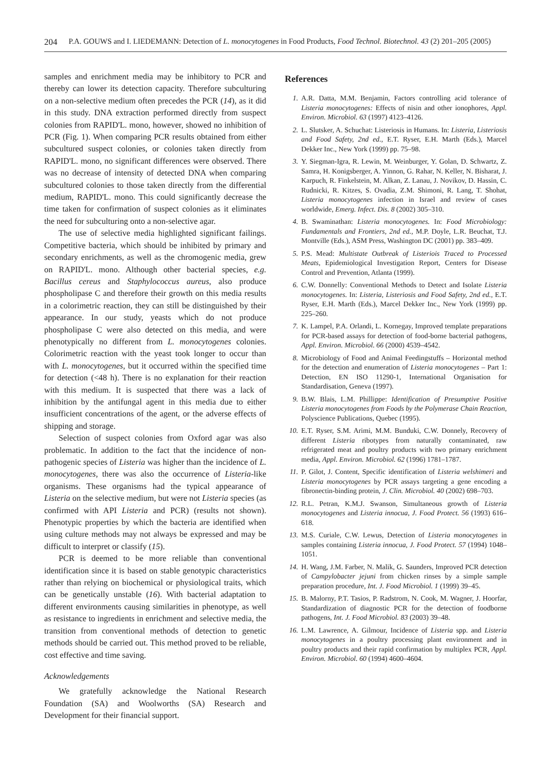204 P.A. GOUWS and I. LIEDEMANN: Detection of L. monocytogenes in Food Products, Food Technol. Biotechnol. 43 (2) 201–205 (2005)
samples and enrichment media may be inhibitory to PCR and thereby can lower its detection capacity. Therefore subculturing on a non-selective medium often precedes the PCR (14), as it did in this study. DNA extraction performed directly from suspect colonies from RAPID'L. mono, however, showed no inhibition of PCR (Fig. 1). When comparing PCR results obtained from either subcultured suspect colonies, or colonies taken directly from RAPID'L. mono, no significant differences were observed. There was no decrease of intensity of detected DNA when comparing subcultured colonies to those taken directly from the differential medium, RAPID'L. mono. This could significantly decrease the time taken for confirmation of suspect colonies as it eliminates the need for subculturing onto a non-selective agar.
The use of selective media highlighted significant failings. Competitive bacteria, which should be inhibited by primary and secondary enrichments, as well as the chromogenic media, grew on RAPID'L. mono. Although other bacterial species, e.g. Bacillus cereus and Staphylococcus aureus, also produce phospholipase C and therefore their growth on this media results in a colorimetric reaction, they can still be distinguished by their appearance. In our study, yeasts which do not produce phospholipase C were also detected on this media, and were phenotypically no different from L. monocytogenes colonies. Colorimetric reaction with the yeast took longer to occur than with L. monocytogenes, but it occurred within the specified time for detection (<48 h). There is no explanation for their reaction with this medium. It is suspected that there was a lack of inhibition by the antifungal agent in this media due to either insufficient concentrations of the agent, or the adverse effects of shipping and storage.
Selection of suspect colonies from Oxford agar was also problematic. In addition to the fact that the incidence of non-pathogenic species of Listeria was higher than the incidence of L. monocytogenes, there was also the occurrence of Listeria-like organisms. These organisms had the typical appearance of Listeria on the selective medium, but were not Listeria species (as confirmed with API Listeria and PCR) (results not shown). Phenotypic properties by which the bacteria are identified when using culture methods may not always be expressed and may be difficult to interpret or classify (15).
PCR is deemed to be more reliable than conventional identification since it is based on stable genotypic characteristics rather than relying on biochemical or physiological traits, which can be genetically unstable (16). With bacterial adaptation to different environments causing similarities in phenotype, as well as resistance to ingredients in enrichment and selective media, the transition from conventional methods of detection to genetic methods should be carried out. This method proved to be reliable, cost effective and time saving.
Acknowledgements
We gratefully acknowledge the National Research Foundation (SA) and Woolworths (SA) Research and Development for their financial support.
References
1. A.R. Datta, M.M. Benjamin, Factors controlling acid tolerance of Listeria monocytogenes: Effects of nisin and other ionophores, Appl. Environ. Microbiol. 63 (1997) 4123–4126.
2. L. Slutsker, A. Schuchat: Listeriosis in Humans. In: Listeria, Listeriosis and Food Safety, 2nd ed., E.T. Ryser, E.H. Marth (Eds.), Marcel Dekker Inc., New York (1999) pp. 75–98.
3. Y. Siegman-Igra, R. Lewin, M. Weinburger, Y. Golan, D. Schwartz, Z. Samra, H. Konigsberger, A. Yinnon, G. Rahar, N. Keller, N. Bisharat, J. Karpuch, R. Finkelstein, M. Alkan, Z. Lanau, J. Novikov, D. Hassin, C. Rudnicki, R. Kitzes, S. Ovadia, Z.M. Shimoni, R. Lang, T. Shohat, Listeria monocytogenes infection in Israel and review of cases worldwide, Emerg. Infect. Dis. 8 (2002) 305–310.
4. B. Swaminathan: Listeria monocytogenes. In: Food Microbiology: Fundamentals and Frontiers, 2nd ed., M.P. Doyle, L.R. Beuchat, T.J. Montville (Eds.), ASM Press, Washington DC (2001) pp. 383–409.
5. P.S. Mead: Multistate Outbreak of Listeriois Traced to Processed Meats, Epidemiological Investigation Report, Centers for Disease Control and Prevention, Atlanta (1999).
6. C.W. Donnelly: Conventional Methods to Detect and Isolate Listeria monocytogenes. In: Listeria, Listeriosis and Food Safety, 2nd ed., E.T. Ryser, E.H. Marth (Eds.), Marcel Dekker Inc., New York (1999) pp. 225–260.
7. K. Lampel, P.A. Orlandi, L. Kornegay, Improved template preparations for PCR-based assays for detection of food-borne bacterial pathogens, Appl. Environ. Microbiol. 66 (2000) 4539–4542.
8. Microbiology of Food and Animal Feedingstuffs – Horizontal method for the detection and enumeration of Listeria monocytogenes – Part 1: Detection, EN ISO 11290-1, International Organisation for Standardisation, Geneva (1997).
9. B.W. Blais, L.M. Phillippe: Identification of Presumptive Positive Listeria monocytogenes from Foods by the Polymerase Chain Reaction, Polyscience Publications, Quebec (1995).
10. E.T. Ryser, S.M. Arimi, M.M. Bunduki, C.W. Donnely, Recovery of different Listeria ribotypes from naturally contaminated, raw refrigerated meat and poultry products with two primary enrichment media, Appl. Environ. Microbiol. 62 (1996) 1781–1787.
11. P. Gilot, J. Content, Specific identification of Listeria welshimeri and Listeria monocytogenes by PCR assays targeting a gene encoding a fibronectin-binding protein, J. Clin. Microbiol. 40 (2002) 698–703.
12. R.L. Petran, K.M.J. Swanson, Simultaneous growth of Listeria monocytogenes and Listeria innocua, J. Food Protect. 56 (1993) 616–618.
13. M.S. Curiale, C.W. Lewus, Detection of Listeria monocytogenes in samples containing Listeria innocua, J. Food Protect. 57 (1994) 1048–1051.
14. H. Wang, J.M. Farber, N. Malik, G. Saunders, Improved PCR detection of Campylobacter jejuni from chicken rinses by a simple sample preparation procedure, Int. J. Food Microbiol. 1 (1999) 39–45.
15. B. Malorny, P.T. Tasios, P. Radstrom, N. Cook, M. Wagner, J. Hoorfar, Standardization of diagnostic PCR for the detection of foodborne pathogens, Int. J. Food Microbiol. 83 (2003) 39–48.
16. L.M. Lawrence, A. Gilmour, Incidence of Listeria spp. and Listeria monocytogenes in a poultry processing plant environment and in poultry products and their rapid confirmation by multiplex PCR, Appl. Environ. Microbiol. 60 (1994) 4600–4604.